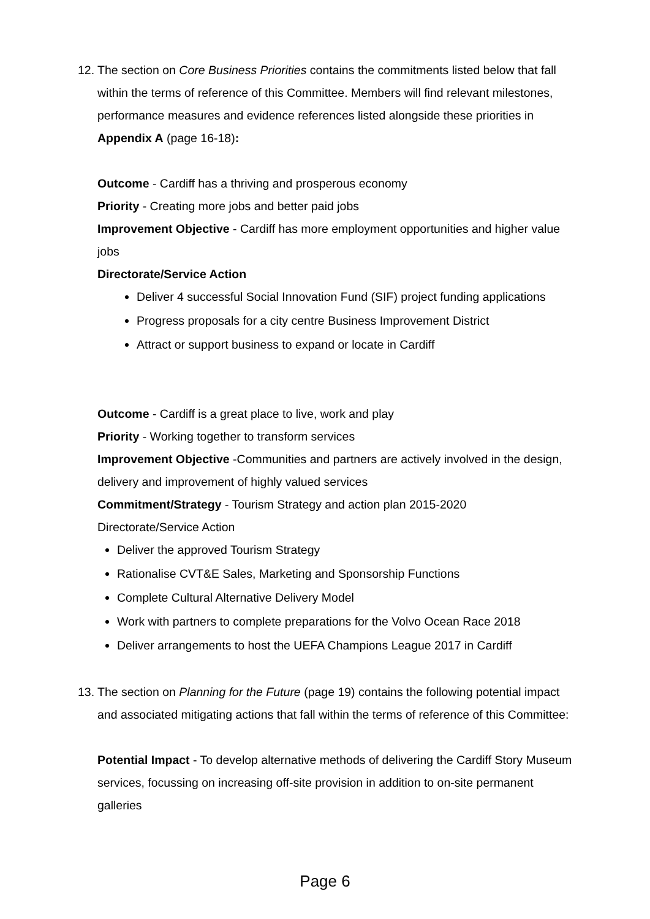12.
The section on Core Business Priorities contains the commitments listed below that fall within the terms of reference of this Committee. Members will find relevant milestones, performance measures and evidence references listed alongside these priorities in Appendix A (page 16-18):
Outcome - Cardiff has a thriving and prosperous economy
Priority - Creating more jobs and better paid jobs
Improvement Objective - Cardiff has more employment opportunities and higher value jobs
Directorate/Service Action
Deliver 4 successful Social Innovation Fund (SIF) project funding applications
Progress proposals for a city centre Business Improvement District
Attract or support business to expand or locate in Cardiff
Outcome - Cardiff is a great place to live, work and play
Priority - Working together to transform services
Improvement Objective -Communities and partners are actively involved in the design, delivery and improvement of highly valued services
Commitment/Strategy - Tourism Strategy and action plan 2015-2020
Directorate/Service Action
Deliver the approved Tourism Strategy
Rationalise CVT&E Sales, Marketing and Sponsorship Functions
Complete Cultural Alternative Delivery Model
Work with partners to complete preparations for the Volvo Ocean Race 2018
Deliver arrangements to host the UEFA Champions League 2017 in Cardiff
13.
The section on Planning for the Future (page 19) contains the following potential impact and associated mitigating actions that fall within the terms of reference of this Committee:
Potential Impact - To develop alternative methods of delivering the Cardiff Story Museum services, focussing on increasing off-site provision in addition to on-site permanent galleries
Page 6